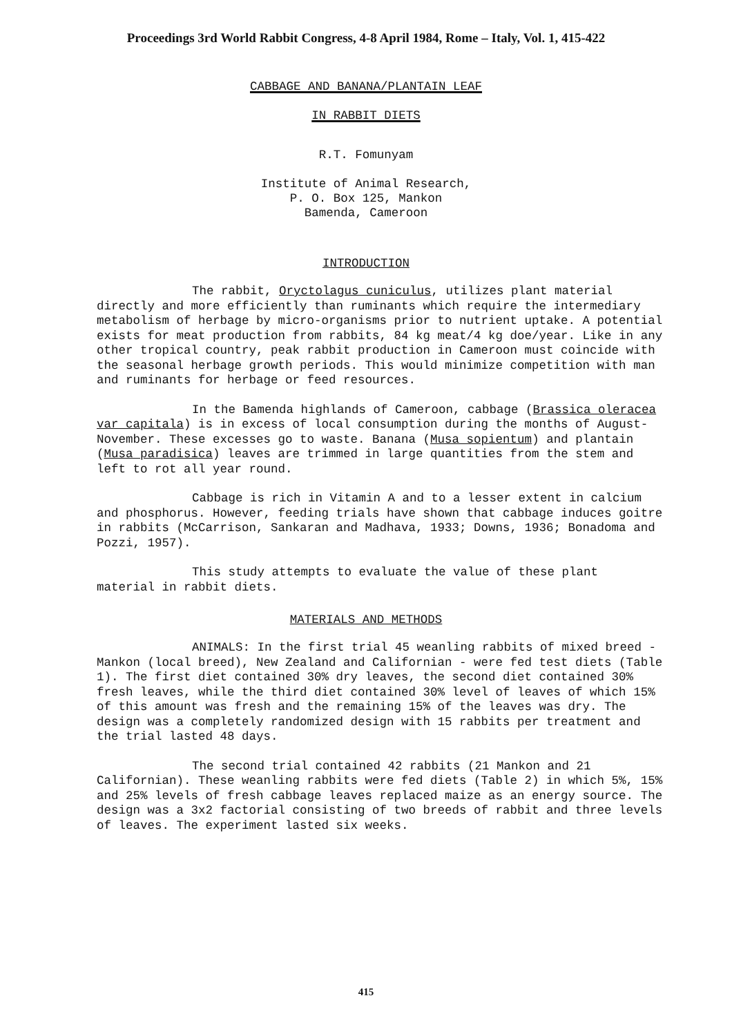Proceedings 3rd World Rabbit Congress, 4-8 April 1984, Rome – Italy, Vol. 1, 415-422
CABBAGE AND BANANA/PLANTAIN LEAF
IN RABBIT DIETS
R.T. Fomunyam
Institute of Animal Research,
P. O. Box 125, Mankon
Bamenda, Cameroon
INTRODUCTION
The rabbit, Oryctolagus cuniculus, utilizes plant material directly and more efficiently than ruminants which require the intermediary metabolism of herbage by micro-organisms prior to nutrient uptake. A potential exists for meat production from rabbits, 84 kg meat/4 kg doe/year. Like in any other tropical country, peak rabbit production in Cameroon must coincide with the seasonal herbage growth periods. This would minimize competition with man and ruminants for herbage or feed resources.
In the Bamenda highlands of Cameroon, cabbage (Brassica oleracea var capitala) is in excess of local consumption during the months of August-November. These excesses go to waste. Banana (Musa sopientum) and plantain (Musa paradisica) leaves are trimmed in large quantities from the stem and left to rot all year round.
Cabbage is rich in Vitamin A and to a lesser extent in calcium and phosphorus. However, feeding trials have shown that cabbage induces goitre in rabbits (McCarrison, Sankaran and Madhava, 1933; Downs, 1936; Bonadoma and Pozzi, 1957).
This study attempts to evaluate the value of these plant material in rabbit diets.
MATERIALS AND METHODS
ANIMALS: In the first trial 45 weanling rabbits of mixed breed - Mankon (local breed), New Zealand and Californian - were fed test diets (Table 1). The first diet contained 30% dry leaves, the second diet contained 30% fresh leaves, while the third diet contained 30% level of leaves of which 15% of this amount was fresh and the remaining 15% of the leaves was dry. The design was a completely randomized design with 15 rabbits per treatment and the trial lasted 48 days.
The second trial contained 42 rabbits (21 Mankon and 21 Californian). These weanling rabbits were fed diets (Table 2) in which 5%, 15% and 25% levels of fresh cabbage leaves replaced maize as an energy source. The design was a 3x2 factorial consisting of two breeds of rabbit and three levels of leaves. The experiment lasted six weeks.
415